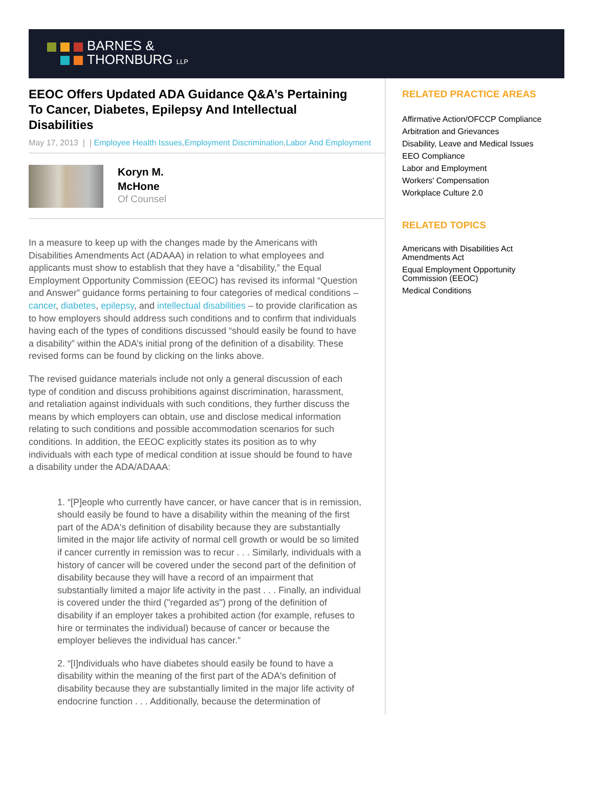BARNES &
THORNBURG LLP
EEOC Offers Updated ADA Guidance Q&A’s Pertaining To Cancer, Diabetes, Epilepsy And Intellectual Disabilities
May 17, 2013 | | Employee Health Issues,Employment Discrimination,Labor And Employment
Koryn M.
McHone
Of Counsel
In a measure to keep up with the changes made by the Americans with Disabilities Amendments Act (ADAAA) in relation to what employees and applicants must show to establish that they have a “disability,” the Equal Employment Opportunity Commission (EEOC) has revised its informal “Question and Answer” guidance forms pertaining to four categories of medical conditions – cancer, diabetes, epilepsy, and intellectual disabilities – to provide clarification as to how employers should address such conditions and to confirm that individuals having each of the types of conditions discussed “should easily be found to have a disability” within the ADA’s initial prong of the definition of a disability. These revised forms can be found by clicking on the links above.
The revised guidance materials include not only a general discussion of each type of condition and discuss prohibitions against discrimination, harassment, and retaliation against individuals with such conditions, they further discuss the means by which employers can obtain, use and disclose medical information relating to such conditions and possible accommodation scenarios for such conditions. In addition, the EEOC explicitly states its position as to why individuals with each type of medical condition at issue should be found to have a disability under the ADA/ADAAA:
1. “[P]eople who currently have cancer, or have cancer that is in remission, should easily be found to have a disability within the meaning of the first part of the ADA's definition of disability because they are substantially limited in the major life activity of normal cell growth or would be so limited if cancer currently in remission was to recur . . . Similarly, individuals with a history of cancer will be covered under the second part of the definition of disability because they will have a record of an impairment that substantially limited a major life activity in the past . . . Finally, an individual is covered under the third ("regarded as") prong of the definition of disability if an employer takes a prohibited action (for example, refuses to hire or terminates the individual) because of cancer or because the employer believes the individual has cancer.”
2. “[I]ndividuals who have diabetes should easily be found to have a disability within the meaning of the first part of the ADA's definition of disability because they are substantially limited in the major life activity of endocrine function . . . Additionally, because the determination of
RELATED PRACTICE AREAS
Affirmative Action/OFCCP Compliance
Arbitration and Grievances
Disability, Leave and Medical Issues
EEO Compliance
Labor and Employment
Workers' Compensation
Workplace Culture 2.0
RELATED TOPICS
Americans with Disabilities Act Amendments Act
Equal Employment Opportunity Commission (EEOC)
Medical Conditions